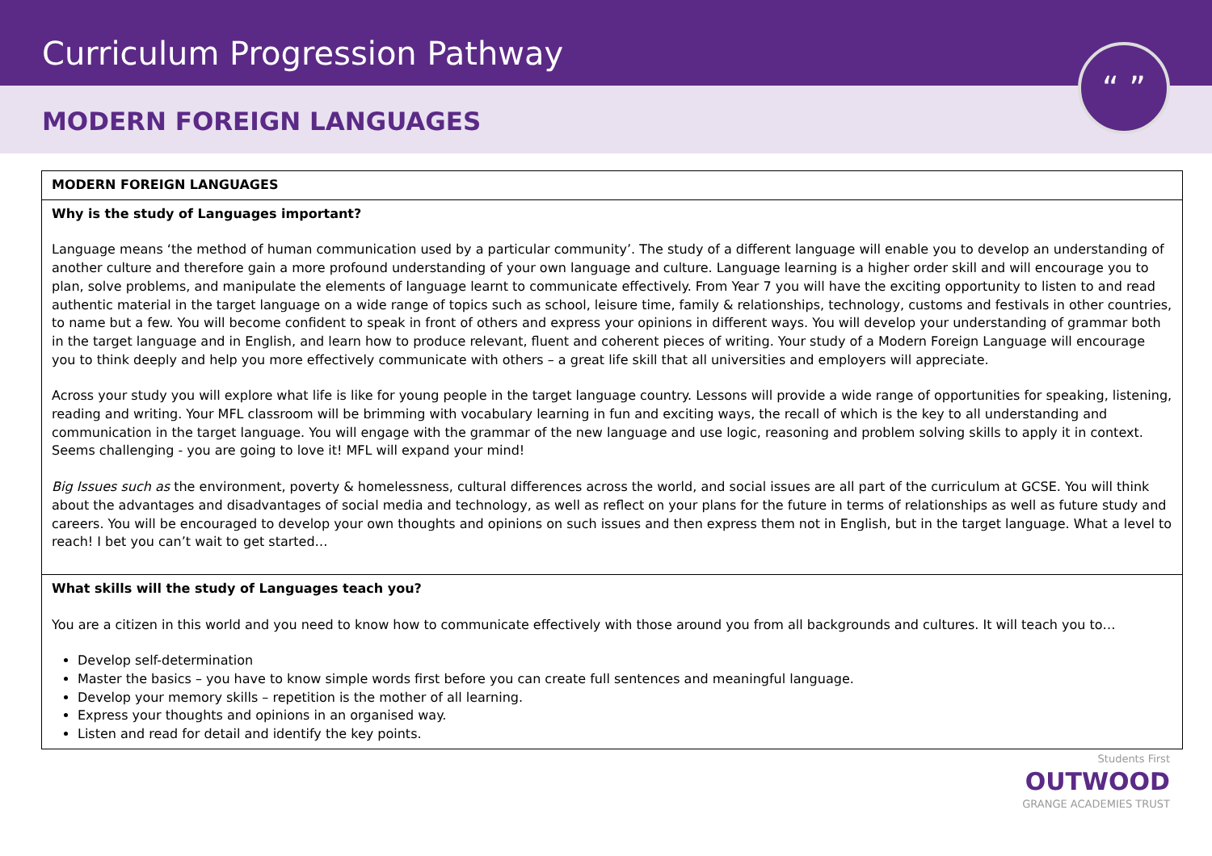Curriculum Progression Pathway
MODERN FOREIGN LANGUAGES
“ ”
| MODERN FOREIGN LANGUAGES |
| Why is the study of Languages important? Language means ‘the method of human communication used by a particular community’. The study of a different language will enable you to develop an understanding of another culture and therefore gain a more profound understanding of your own language and culture. Language learning is a higher order skill and will encourage you to plan, solve problems, and manipulate the elements of language learnt to communicate effectively. From Year 7 you will have the exciting opportunity to listen to and read authentic material in the target language on a wide range of topics such as school, leisure time, family & relationships, technology, customs and festivals in other countries, to name but a few. You will become confident to speak in front of others and express your opinions in different ways. You will develop your understanding of grammar both in the target language and in English, and learn how to produce relevant, fluent and coherent pieces of writing. Your study of a Modern Foreign Language will encourage you to think deeply and help you more effectively communicate with others – a great life skill that all universities and employers will appreciate. Across your study you will explore what life is like for young people in the target language country. Lessons will provide a wide range of opportunities for speaking, listening, reading and writing. Your MFL classroom will be brimming with vocabulary learning in fun and exciting ways, the recall of which is the key to all understanding and communication in the target language. You will engage with the grammar of the new language and use logic, reasoning and problem solving skills to apply it in context. Seems challenging - you are going to love it! MFL will expand your mind! Big Issues such as the environment, poverty & homelessness, cultural differences across the world, and social issues are all part of the curriculum at GCSE. You will think about the advantages and disadvantages of social media and technology, as well as reflect on your plans for the future in terms of relationships as well as future study and careers. You will be encouraged to develop your own thoughts and opinions on such issues and then express them not in English, but in the target language. What a level to reach! I bet you can’t wait to get started… |
| What skills will the study of Languages teach you? You are a citizen in this world and you need to know how to communicate effectively with those around you from all backgrounds and cultures. It will teach you to… Develop self-determination Master the basics – you have to know simple words first before you can create full sentences and meaningful language. Develop your memory skills – repetition is the mother of all learning. Express your thoughts and opinions in an organised way. Listen and read for detail and identify the key points. |
Students First
OUTWOOD
GRANGE ACADEMIES TRUST